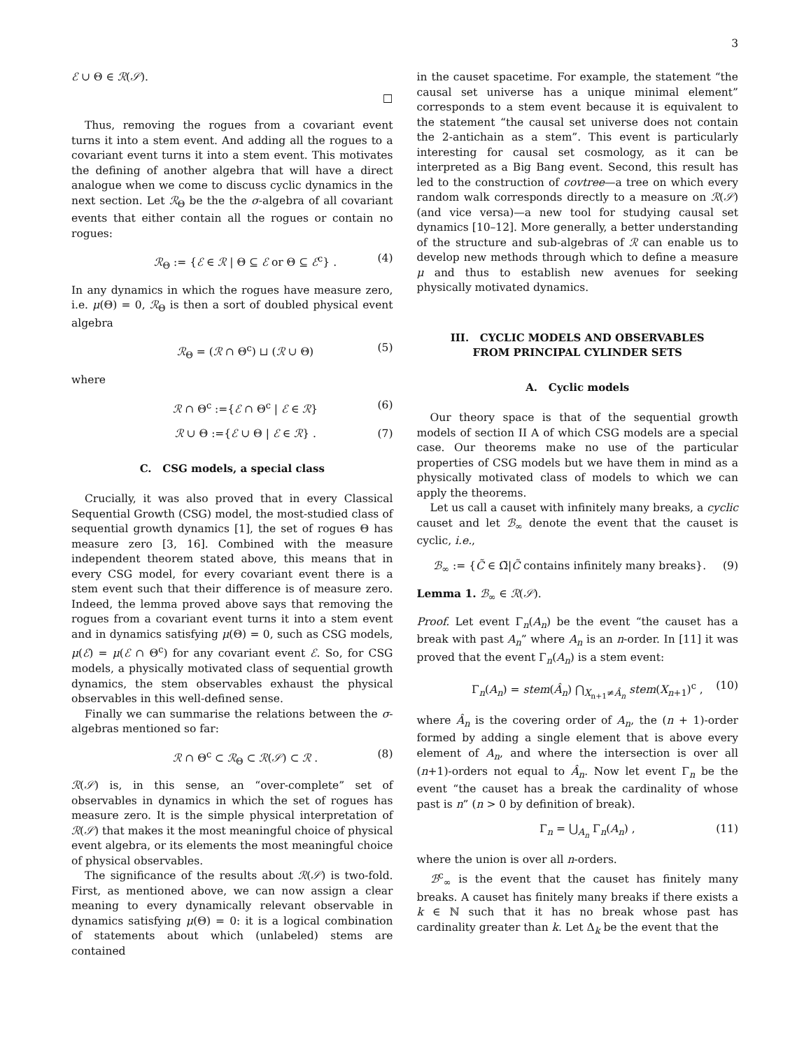3
ℰ ∪ Θ ∈ ℛ(𝒮).
□
Thus, removing the rogues from a covariant event turns it into a stem event. And adding all the rogues to a covariant event turns it into a stem event. This motivates the defining of another algebra that will have a direct analogue when we come to discuss cyclic dynamics in the next section. Let ℛ<sub>Θ</sub> be the the σ-algebra of all covariant events that either contain all the rogues or contain no rogues:
ℛ<sub>Θ</sub> := {ℰ ∈ ℛ | Θ ⊆ ℰ or Θ ⊆ ℰ<sup>c</sup>} . (4)
In any dynamics in which the rogues have measure zero, i.e. μ(Θ) = 0, ℛ<sub>Θ</sub> is then a sort of doubled physical event algebra
ℛ<sub>Θ</sub> = (ℛ ∩ Θ<sup>c</sup>) ⊔ (ℛ ∪ Θ) (5)
where
ℛ ∩ Θ<sup>c</sup> :={ℰ ∩ Θ<sup>c</sup> | ℰ ∈ ℛ} (6)
ℛ ∪ Θ :={ℰ ∪ Θ | ℰ ∈ ℛ} . (7)
C. CSG models, a special class
Crucially, it was also proved that in every Classical Sequential Growth (CSG) model, the most-studied class of sequential growth dynamics [1], the set of rogues Θ has measure zero [3, 16]. Combined with the measure independent theorem stated above, this means that in every CSG model, for every covariant event there is a stem event such that their difference is of measure zero. Indeed, the lemma proved above says that removing the rogues from a covariant event turns it into a stem event and in dynamics satisfying μ(Θ) = 0, such as CSG models, μ(ℰ) = μ(ℰ ∩ Θ<sup>c</sup>) for any covariant event ℰ. So, for CSG models, a physically motivated class of sequential growth dynamics, the stem observables exhaust the physical observables in this well-defined sense.
Finally we can summarise the relations between the σ-algebras mentioned so far:
ℛ ∩ Θ<sup>c</sup> ⊂ ℛ<sub>Θ</sub> ⊂ ℛ(𝒮) ⊂ ℛ . (8)
ℛ(𝒮) is, in this sense, an “over-complete” set of observables in dynamics in which the set of rogues has measure zero. It is the simple physical interpretation of ℛ(𝒮) that makes it the most meaningful choice of physical event algebra, or its elements the most meaningful choice of physical observables.
The significance of the results about ℛ(𝒮) is two-fold. First, as mentioned above, we can now assign a clear meaning to every dynamically relevant observable in dynamics satisfying μ(Θ) = 0: it is a logical combination of statements about which (unlabeled) stems are contained
in the causet spacetime. For example, the statement “the causal set universe has a unique minimal element” corresponds to a stem event because it is equivalent to the statement “the causal set universe does not contain the 2-antichain as a stem”. This event is particularly interesting for causal set cosmology, as it can be interpreted as a Big Bang event. Second, this result has led to the construction of covtree—a tree on which every random walk corresponds directly to a measure on ℛ(𝒮) (and vice versa)—a new tool for studying causal set dynamics [10–12]. More generally, a better understanding of the structure and sub-algebras of ℛ can enable us to develop new methods through which to define a measure μ and thus to establish new avenues for seeking physically motivated dynamics.
III. CYCLIC MODELS AND OBSERVABLES
FROM PRINCIPAL CYLINDER SETS
A. Cyclic models
Our theory space is that of the sequential growth models of section II A of which CSG models are a special case. Our theorems make no use of the particular properties of CSG models but we have them in mind as a physically motivated class of models to which we can apply the theorems.
Let us call a causet with infinitely many breaks, a cyclic causet and let ℬ<sub>∞</sub> denote the event that the causet is cyclic, i.e.,
ℬ<sub>∞</sub> := {C̃ ∈ Ω̃|C̃ contains infinitely many breaks}. (9)
Lemma 1. ℬ<sub>∞</sub> ∈ ℛ(𝒮).
Proof. Let event Γ<sub>n</sub>(A<sub>n</sub>) be the event “the causet has a break with past A<sub>n</sub>” where A<sub>n</sub> is an n-order. In [11] it was proved that the event Γ<sub>n</sub>(A<sub>n</sub>) is a stem event:
Γ<sub>n</sub>(A<sub>n</sub>) = stem(Â<sub>n</sub>) ⋂<sub>X<sub>n+1</sub>≠Â<sub>n</sub></sub> stem(X<sub>n+1</sub>)<sup>c</sup> , (10)
where Â<sub>n</sub> is the covering order of A<sub>n</sub>, the (n + 1)-order formed by adding a single element that is above every element of A<sub>n</sub>, and where the intersection is over all (n+1)-orders not equal to Â<sub>n</sub>. Now let event Γ<sub>n</sub> be the event “the causet has a break the cardinality of whose past is n” (n > 0 by definition of break).
Γ<sub>n</sub> = ⋃<sub>A<sub>n</sub></sub> Γ<sub>n</sub>(A<sub>n</sub>) , (11)
where the union is over all n-orders.
ℬ<sup>c</sup><sub>∞</sub> is the event that the causet has finitely many breaks. A causet has finitely many breaks if there exists a k ∈ ℕ such that it has no break whose past has cardinality greater than k. Let Δ<sub>k</sub> be the event that the